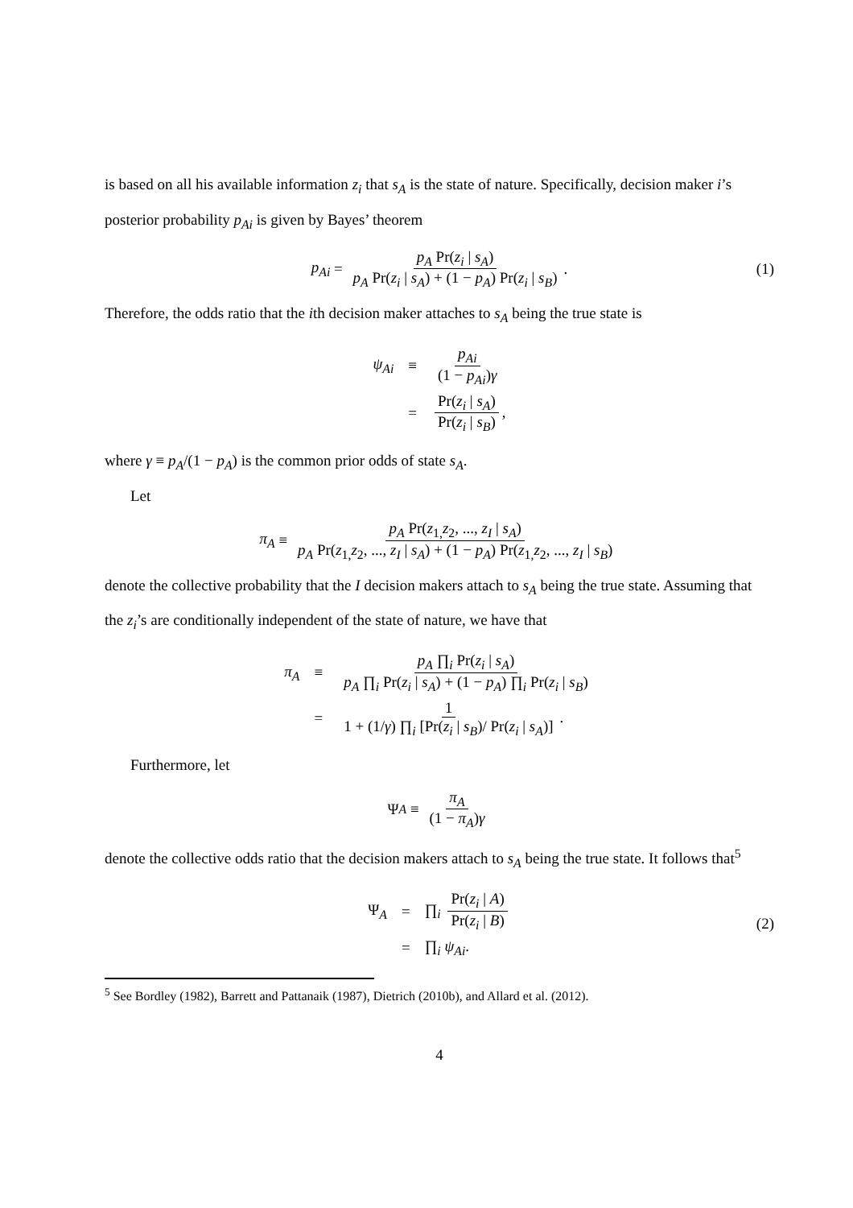is based on all his available information z<sub>i</sub> that s<sub>A</sub> is the state of nature. Specifically, decision maker i’s posterior probability p<sub>Ai</sub> is given by Bayes’ theorem
p<sub>Ai</sub> = p<sub>A</sub> Pr(z<sub>i</sub> | s<sub>A</sub>) p<sub>A</sub> Pr(z<sub>i</sub> | s<sub>A</sub>) + (1 − p<sub>A</sub>) Pr(z<sub>i</sub> | s<sub>B</sub>). (1)
Therefore, the odds ratio that the ith decision maker attaches to s<sub>A</sub> being the true state is
| ψ<sub>Ai</sub> | ≡ | p<sub>Ai</sub> (1 − p<sub>Ai</sub> ) γ |
| | = | Pr( z<sub>i</sub> / s<sub>A</sub> ) Pr( z<sub>i</sub> / s<sub>B</sub> ) , |
where γ ≡ p<sub>A</sub>/(1 − p<sub>A</sub>) is the common prior odds of state s<sub>A</sub>.
Let
π<sub>A</sub> ≡ p<sub>A</sub> Pr(z<sub>1,</sub>z<sub>2</sub>, ..., z<sub>I</sub> | s<sub>A</sub>) p<sub>A</sub> Pr(z<sub>1,</sub>z<sub>2</sub>, ..., z<sub>I</sub> | s<sub>A</sub>) + (1 − p<sub>A</sub>) Pr(z<sub>1,</sub>z<sub>2</sub>, ..., z<sub>I</sub> | s<sub>B</sub>)
denote the collective probability that the I decision makers attach to s<sub>A</sub> being the true state. Assuming that the z<sub>i</sub>’s are conditionally independent of the state of nature, we have that
| π<sub>A</sub> | ≡ | p<sub>A</sub> ∏<sub>i</sub> Pr( z<sub>i</sub> / s<sub>A</sub> ) p<sub>A</sub> ∏<sub>i</sub> Pr( z<sub>i</sub> / s<sub>A</sub> ) + (1 − p<sub>A</sub> ) ∏<sub>i</sub> Pr( z<sub>i</sub> / s<sub>B</sub> ) |
| | = | 1 1 + (1/ γ ) ∏<sub>i</sub> [Pr( z<sub>i</sub> / s<sub>B</sub> )/ Pr( z<sub>i</sub> / s<sub>A</sub> )] . |
Furthermore, let
Ψ<sub>A</sub> ≡ π<sub>A</sub> (1 − π<sub>A</sub>)γ
denote the collective odds ratio that the decision makers attach to s<sub>A</sub> being the true state. It follows that<sup>5</sup>
| Ψ<sub>A</sub> | = | ∏<sub>i</sub> Pr( z<sub>i</sub> / A ) Pr( z<sub>i</sub> / B ) |
| | = | ∏<sub>i</sub> ψ<sub>Ai</sub> . |
(2)
<sup>5</sup> See Bordley (1982), Barrett and Pattanaik (1987), Dietrich (2010b), and Allard et al. (2012).
4